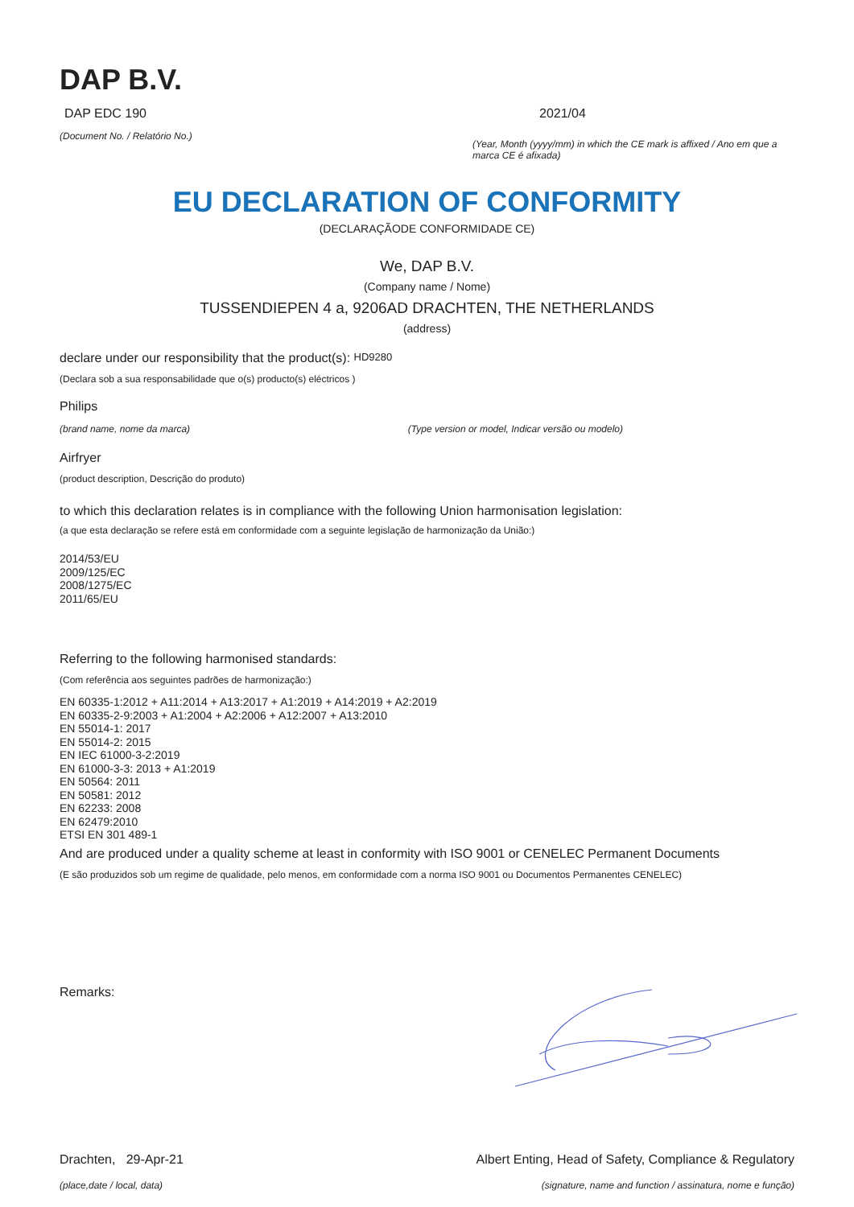DAP B.V.
DAP EDC 190
(Document No. / Relatório No.)
2021/04
(Year, Month (yyyy/mm) in which the CE mark is affixed / Ano em que a marca CE é afixada)
EU DECLARATION OF CONFORMITY
(DECLARAÇÃODE CONFORMIDADE CE)
We, DAP B.V.
(Company name / Nome)
TUSSENDIEPEN 4 a, 9206AD DRACHTEN, THE NETHERLANDS
(address)
declare under our responsibility that the product(s): HD9280
(Declara sob a sua responsabilidade que o(s) producto(s) eléctricos )
Philips
(brand name, nome da marca) (Type version or model, Indicar versão ou modelo)
Airfryer
(product description, Descrição do produto)
to which this declaration relates is in compliance with the following Union harmonisation legislation:
(a que esta declaração se refere está em conformidade com a seguinte legislação de harmonização da União:)
2014/53/EU
2009/125/EC
2008/1275/EC
2011/65/EU
Referring to the following harmonised standards:
(Com referência aos seguintes padrões de harmonização:)
EN 60335-1:2012 + A11:2014 + A13:2017 + A1:2019 + A14:2019 + A2:2019
EN 60335-2-9:2003 + A1:2004 + A2:2006 + A12:2007 + A13:2010
EN 55014-1: 2017
EN 55014-2: 2015
EN IEC 61000-3-2:2019
EN 61000-3-3: 2013 + A1:2019
EN 50564: 2011
EN 50581: 2012
EN 62233: 2008
EN 62479:2010
ETSI EN 301 489-1
And are produced under a quality scheme at least in conformity with ISO 9001 or CENELEC Permanent Documents
(E são produzidos sob um regime de qualidade, pelo menos, em conformidade com a norma ISO 9001 ou Documentos Permanentes CENELEC)
Remarks:
Drachten, 29-Apr-21
(place,date / local, data)
Albert Enting, Head of Safety, Compliance & Regulatory
(signature, name and function / assinatura, nome e função)